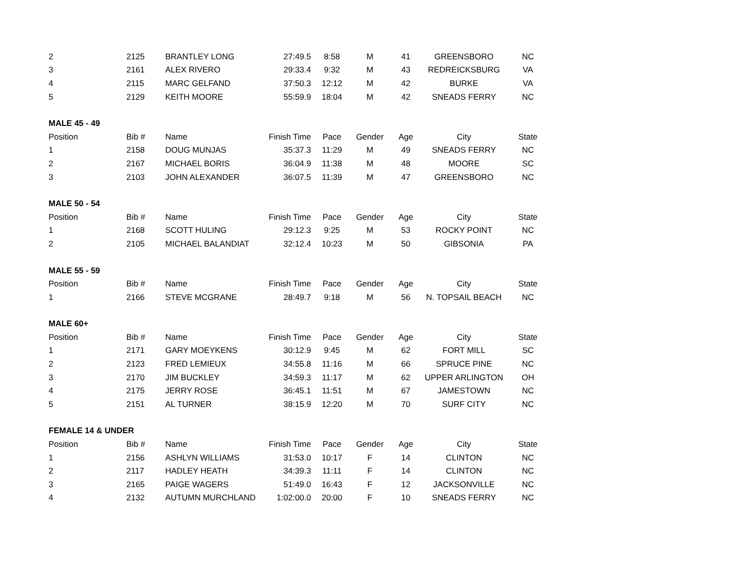| 2 | 2125 | BRANTLEY LONG | 27:49.5 | 8:58 | M | 41 | GREENSBORO | NC |
| 3 | 2161 | ALEX RIVERO | 29:33.4 | 9:32 | M | 43 | REDREICKSBURG | VA |
| 4 | 2115 | MARC GELFAND | 37:50.3 | 12:12 | M | 42 | BURKE | VA |
| 5 | 2129 | KEITH MOORE | 55:59.9 | 18:04 | M | 42 | SNEADS FERRY | NC |
| MALE 45 - 49 | | | | | | | | |
| Position | Bib # | Name | Finish Time | Pace | Gender | Age | City | State |
| 1 | 2158 | DOUG MUNJAS | 35:37.3 | 11:29 | M | 49 | SNEADS FERRY | NC |
| 2 | 2167 | MICHAEL BORIS | 36:04.9 | 11:38 | M | 48 | MOORE | SC |
| 3 | 2103 | JOHN ALEXANDER | 36:07.5 | 11:39 | M | 47 | GREENSBORO | NC |
| MALE 50 - 54 | | | | | | | | |
| Position | Bib # | Name | Finish Time | Pace | Gender | Age | City | State |
| 1 | 2168 | SCOTT HULING | 29:12.3 | 9:25 | M | 53 | ROCKY POINT | NC |
| 2 | 2105 | MICHAEL BALANDIAT | 32:12.4 | 10:23 | M | 50 | GIBSONIA | PA |
| MALE 55 - 59 | | | | | | | | |
| Position | Bib # | Name | Finish Time | Pace | Gender | Age | City | State |
| 1 | 2166 | STEVE MCGRANE | 28:49.7 | 9:18 | M | 56 | N. TOPSAIL BEACH | NC |
| MALE 60+ | | | | | | | | |
| Position | Bib # | Name | Finish Time | Pace | Gender | Age | City | State |
| 1 | 2171 | GARY MOEYKENS | 30:12.9 | 9:45 | M | 62 | FORT MILL | SC |
| 2 | 2123 | FRED LEMIEUX | 34:55.8 | 11:16 | M | 66 | SPRUCE PINE | NC |
| 3 | 2170 | JIM BUCKLEY | 34:59.3 | 11:17 | M | 62 | UPPER ARLINGTON | OH |
| 4 | 2175 | JERRY ROSE | 36:45.1 | 11:51 | M | 67 | JAMESTOWN | NC |
| 5 | 2151 | AL TURNER | 38:15.9 | 12:20 | M | 70 | SURF CITY | NC |
| FEMALE 14 & UNDER | | | | | | | | |
| Position | Bib # | Name | Finish Time | Pace | Gender | Age | City | State |
| 1 | 2156 | ASHLYN WILLIAMS | 31:53.0 | 10:17 | F | 14 | CLINTON | NC |
| 2 | 2117 | HADLEY HEATH | 34:39.3 | 11:11 | F | 14 | CLINTON | NC |
| 3 | 2165 | PAIGE WAGERS | 51:49.0 | 16:43 | F | 12 | JACKSONVILLE | NC |
| 4 | 2132 | AUTUMN MURCHLAND | 1:02:00.0 | 20:00 | F | 10 | SNEADS FERRY | NC |